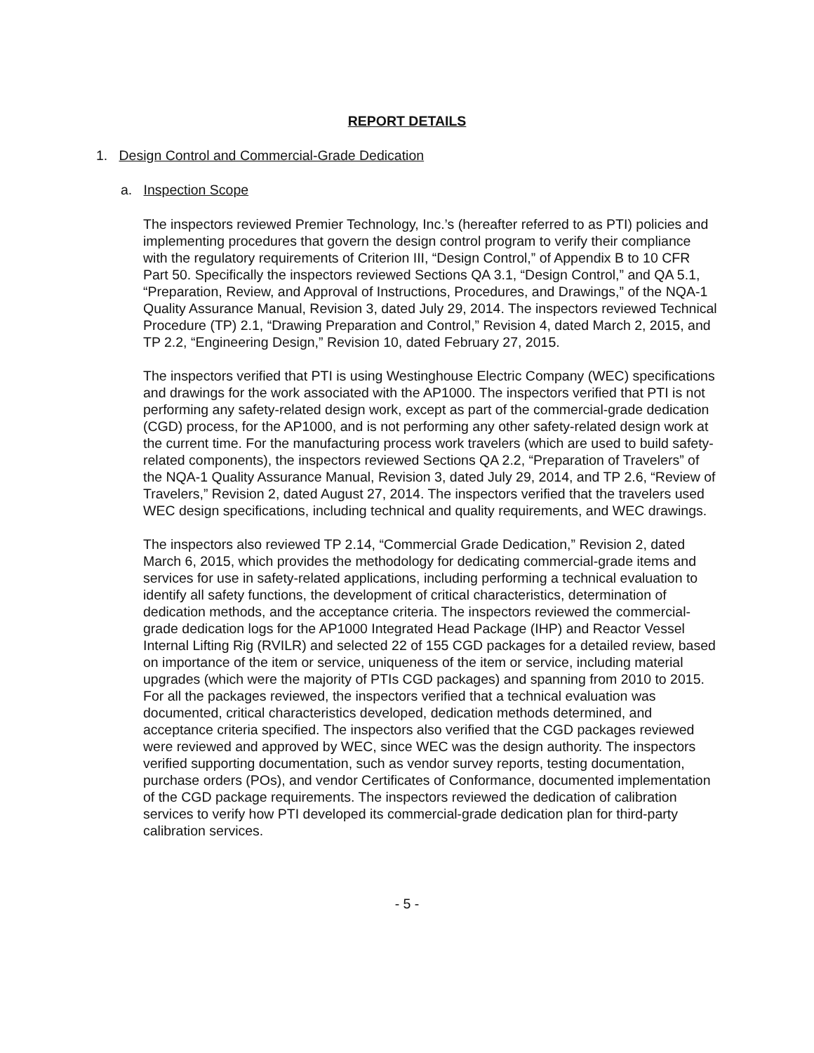REPORT DETAILS
1. Design Control and Commercial-Grade Dedication
a. Inspection Scope
The inspectors reviewed Premier Technology, Inc.’s (hereafter referred to as PTI) policies and implementing procedures that govern the design control program to verify their compliance with the regulatory requirements of Criterion III, “Design Control,” of Appendix B to 10 CFR Part 50. Specifically the inspectors reviewed Sections QA 3.1, “Design Control,” and QA 5.1, “Preparation, Review, and Approval of Instructions, Procedures, and Drawings,” of the NQA-1 Quality Assurance Manual, Revision 3, dated July 29, 2014. The inspectors reviewed Technical Procedure (TP) 2.1, “Drawing Preparation and Control,” Revision 4, dated March 2, 2015, and TP 2.2, “Engineering Design,” Revision 10, dated February 27, 2015.
The inspectors verified that PTI is using Westinghouse Electric Company (WEC) specifications and drawings for the work associated with the AP1000. The inspectors verified that PTI is not performing any safety-related design work, except as part of the commercial-grade dedication (CGD) process, for the AP1000, and is not performing any other safety-related design work at the current time. For the manufacturing process work travelers (which are used to build safety-related components), the inspectors reviewed Sections QA 2.2, “Preparation of Travelers” of the NQA-1 Quality Assurance Manual, Revision 3, dated July 29, 2014, and TP 2.6, “Review of Travelers,” Revision 2, dated August 27, 2014. The inspectors verified that the travelers used WEC design specifications, including technical and quality requirements, and WEC drawings.
The inspectors also reviewed TP 2.14, “Commercial Grade Dedication,” Revision 2, dated March 6, 2015, which provides the methodology for dedicating commercial-grade items and services for use in safety-related applications, including performing a technical evaluation to identify all safety functions, the development of critical characteristics, determination of dedication methods, and the acceptance criteria. The inspectors reviewed the commercial-grade dedication logs for the AP1000 Integrated Head Package (IHP) and Reactor Vessel Internal Lifting Rig (RVILR) and selected 22 of 155 CGD packages for a detailed review, based on importance of the item or service, uniqueness of the item or service, including material upgrades (which were the majority of PTIs CGD packages) and spanning from 2010 to 2015. For all the packages reviewed, the inspectors verified that a technical evaluation was documented, critical characteristics developed, dedication methods determined, and acceptance criteria specified. The inspectors also verified that the CGD packages reviewed were reviewed and approved by WEC, since WEC was the design authority. The inspectors verified supporting documentation, such as vendor survey reports, testing documentation, purchase orders (POs), and vendor Certificates of Conformance, documented implementation of the CGD package requirements. The inspectors reviewed the dedication of calibration services to verify how PTI developed its commercial-grade dedication plan for third-party calibration services.
- 5 -